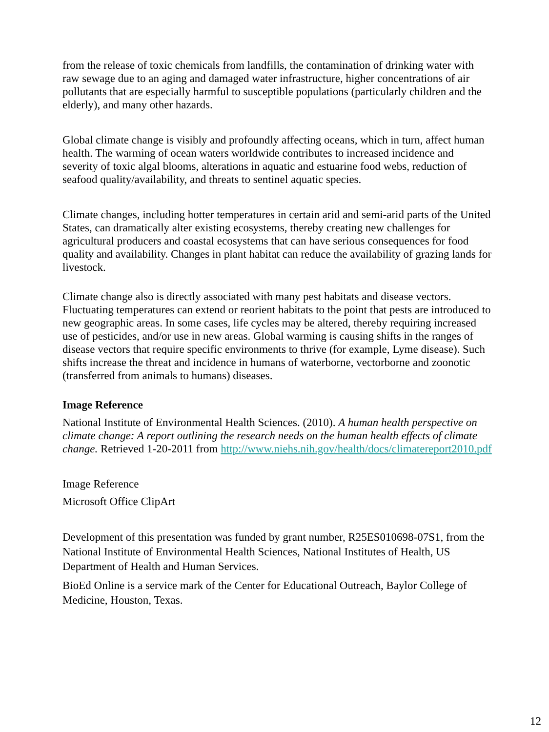from the release of toxic chemicals from landfills, the contamination of drinking water with raw sewage due to an aging and damaged water infrastructure, higher concentrations of air pollutants that are especially harmful to susceptible populations (particularly children and the elderly), and many other hazards.
Global climate change is visibly and profoundly affecting oceans, which in turn, affect human health. The warming of ocean waters worldwide contributes to increased incidence and severity of toxic algal blooms, alterations in aquatic and estuarine food webs, reduction of seafood quality/availability, and threats to sentinel aquatic species.
Climate changes, including hotter temperatures in certain arid and semi-arid parts of the United States, can dramatically alter existing ecosystems, thereby creating new challenges for agricultural producers and coastal ecosystems that can have serious consequences for food quality and availability. Changes in plant habitat can reduce the availability of grazing lands for livestock.
Climate change also is directly associated with many pest habitats and disease vectors. Fluctuating temperatures can extend or reorient habitats to the point that pests are introduced to new geographic areas. In some cases, life cycles may be altered, thereby requiring increased use of pesticides, and/or use in new areas. Global warming is causing shifts in the ranges of disease vectors that require specific environments to thrive (for example, Lyme disease). Such shifts increase the threat and incidence in humans of waterborne, vectorborne and zoonotic (transferred from animals to humans) diseases.
Image Reference
National Institute of Environmental Health Sciences. (2010). A human health perspective on climate change: A report outlining the research needs on the human health effects of climate change. Retrieved 1-20-2011 from http://www.niehs.nih.gov/health/docs/climatereport2010.pdf
Image Reference
Microsoft Office ClipArt
Development of this presentation was funded by grant number, R25ES010698-07S1, from the National Institute of Environmental Health Sciences, National Institutes of Health, US Department of Health and Human Services.
BioEd Online is a service mark of the Center for Educational Outreach, Baylor College of Medicine, Houston, Texas.
12